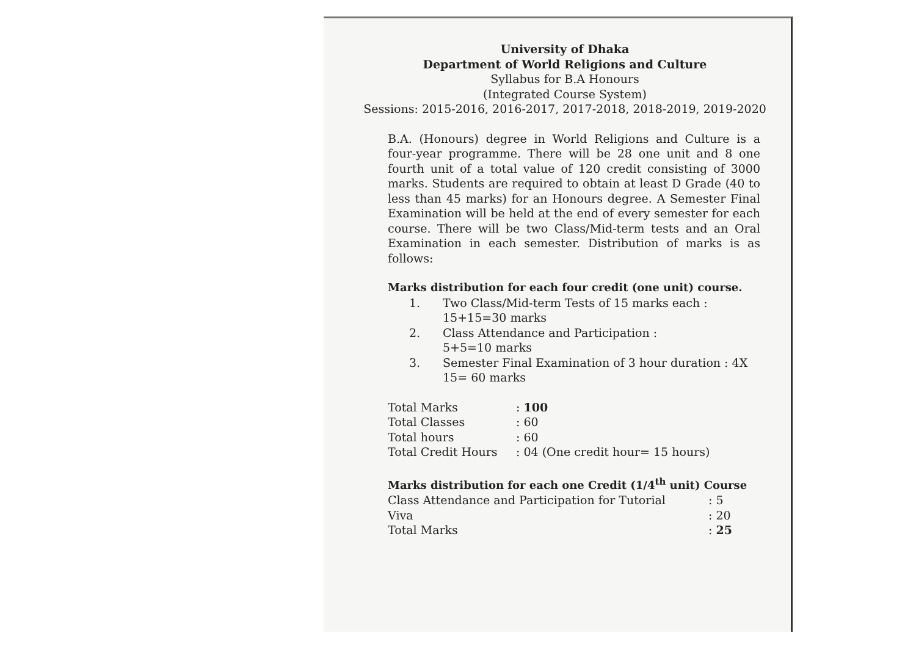University of Dhaka
Department of World Religions and Culture
Syllabus for B.A Honours
(Integrated Course System)
Sessions: 2015-2016, 2016-2017, 2017-2018, 2018-2019, 2019-2020
B.A. (Honours) degree in World Religions and Culture is a four-year programme. There will be 28 one unit and 8 one fourth unit of a total value of 120 credit consisting of 3000 marks. Students are required to obtain at least D Grade (40 to less than 45 marks) for an Honours degree. A Semester Final Examination will be held at the end of every semester for each course. There will be two Class/Mid-term tests and an Oral Examination in each semester. Distribution of marks is as follows:
Marks distribution for each four credit (one unit) course.
| 1. | Two Class/Mid-term Tests of 15 marks each : 15+15=30 marks |
| 2. | Class Attendance and Participation : 5+5=10 marks |
| 3. | Semester Final Examination of 3 hour duration : 4X 15= 60 marks |
| Total Marks | : 100 |
| Total Classes | : 60 |
| Total hours | : 60 |
| Total Credit Hours | : 04 (One credit hour= 15 hours) |
Marks distribution for each one Credit (1/4<sup>th</sup> unit) Course
| Class Attendance and Participation for Tutorial | : 5 |
| Viva | : 20 |
| Total Marks | : 25 |